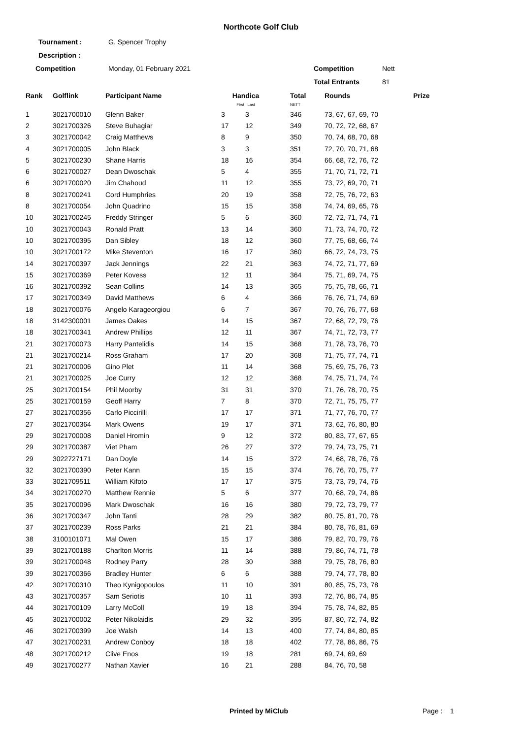Northcote Golf Club
| Tournament : | G. Spencer Trophy | | |
| Description : | | | |
| Competition | Monday, 01 February 2021 | Competition | Nett |
| | | Total Entrants | 81 |
| Rank | Golflink | Participant Name | Handica First Last | | Total NETT | Rounds | Prize |
| --- | --- | --- | --- | --- | --- | --- | --- |
| 1 | 3021700010 | Glenn Baker | 3 | 3 | 346 | 73, 67, 67, 69, 70 | |
| 2 | 3021700326 | Steve Buhagiar | 17 | 12 | 349 | 70, 72, 72, 68, 67 | |
| 3 | 3021700042 | Craig Matthews | 8 | 9 | 350 | 70, 74, 68, 70, 68 | |
| 4 | 3021700005 | John Black | 3 | 3 | 351 | 72, 70, 70, 71, 68 | |
| 5 | 3021700230 | Shane Harris | 18 | 16 | 354 | 66, 68, 72, 76, 72 | |
| 6 | 3021700027 | Dean Dwoschak | 5 | 4 | 355 | 71, 70, 71, 72, 71 | |
| 6 | 3021700020 | Jim Chahoud | 11 | 12 | 355 | 73, 72, 69, 70, 71 | |
| 8 | 3021700241 | Cord Humphries | 20 | 19 | 358 | 72, 75, 76, 72, 63 | |
| 8 | 3021700054 | John Quadrino | 15 | 15 | 358 | 74, 74, 69, 65, 76 | |
| 10 | 3021700245 | Freddy Stringer | 5 | 6 | 360 | 72, 72, 71, 74, 71 | |
| 10 | 3021700043 | Ronald Pratt | 13 | 14 | 360 | 71, 73, 74, 70, 72 | |
| 10 | 3021700395 | Dan Sibley | 18 | 12 | 360 | 77, 75, 68, 66, 74 | |
| 10 | 3021700172 | Mike Steventon | 16 | 17 | 360 | 66, 72, 74, 73, 75 | |
| 14 | 3021700397 | Jack Jennings | 22 | 21 | 363 | 74, 72, 71, 77, 69 | |
| 15 | 3021700369 | Peter Kovess | 12 | 11 | 364 | 75, 71, 69, 74, 75 | |
| 16 | 3021700392 | Sean Collins | 14 | 13 | 365 | 75, 75, 78, 66, 71 | |
| 17 | 3021700349 | David Matthews | 6 | 4 | 366 | 76, 76, 71, 74, 69 | |
| 18 | 3021700076 | Angelo Karageorgiou | 6 | 7 | 367 | 70, 76, 76, 77, 68 | |
| 18 | 3142300001 | James Oakes | 14 | 15 | 367 | 72, 68, 72, 79, 76 | |
| 18 | 3021700341 | Andrew Phillips | 12 | 11 | 367 | 74, 71, 72, 73, 77 | |
| 21 | 3021700073 | Harry Pantelidis | 14 | 15 | 368 | 71, 78, 73, 76, 70 | |
| 21 | 3021700214 | Ross Graham | 17 | 20 | 368 | 71, 75, 77, 74, 71 | |
| 21 | 3021700006 | Gino Plet | 11 | 14 | 368 | 75, 69, 75, 76, 73 | |
| 21 | 3021700025 | Joe Curry | 12 | 12 | 368 | 74, 75, 71, 74, 74 | |
| 25 | 3021700154 | Phil Moorby | 31 | 31 | 370 | 71, 76, 78, 70, 75 | |
| 25 | 3021700159 | Geoff Harry | 7 | 8 | 370 | 72, 71, 75, 75, 77 | |
| 27 | 3021700356 | Carlo Piccirilli | 17 | 17 | 371 | 71, 77, 76, 70, 77 | |
| 27 | 3021700364 | Mark Owens | 19 | 17 | 371 | 73, 62, 76, 80, 80 | |
| 29 | 3021700008 | Daniel Hromin | 9 | 12 | 372 | 80, 83, 77, 67, 65 | |
| 29 | 3021700387 | Viet Pham | 26 | 27 | 372 | 79, 74, 73, 75, 71 | |
| 29 | 3022727171 | Dan Doyle | 14 | 15 | 372 | 74, 68, 78, 76, 76 | |
| 32 | 3021700390 | Peter Kann | 15 | 15 | 374 | 76, 76, 70, 75, 77 | |
| 33 | 3021709511 | William Kifoto | 17 | 17 | 375 | 73, 73, 79, 74, 76 | |
| 34 | 3021700270 | Matthew Rennie | 5 | 6 | 377 | 70, 68, 79, 74, 86 | |
| 35 | 3021700096 | Mark Dwoschak | 16 | 16 | 380 | 79, 72, 73, 79, 77 | |
| 36 | 3021700347 | John Tanti | 28 | 29 | 382 | 80, 75, 81, 70, 76 | |
| 37 | 3021700239 | Ross Parks | 21 | 21 | 384 | 80, 78, 76, 81, 69 | |
| 38 | 3100101071 | Mal Owen | 15 | 17 | 386 | 79, 82, 70, 79, 76 | |
| 39 | 3021700188 | Charlton Morris | 11 | 14 | 388 | 79, 86, 74, 71, 78 | |
| 39 | 3021700048 | Rodney Parry | 28 | 30 | 388 | 79, 75, 78, 76, 80 | |
| 39 | 3021700366 | Bradley Hunter | 6 | 6 | 388 | 79, 74, 77, 78, 80 | |
| 42 | 3021700310 | Theo Kynigopoulos | 11 | 10 | 391 | 80, 85, 75, 73, 78 | |
| 43 | 3021700357 | Sam Seriotis | 10 | 11 | 393 | 72, 76, 86, 74, 85 | |
| 44 | 3021700109 | Larry McColl | 19 | 18 | 394 | 75, 78, 74, 82, 85 | |
| 45 | 3021700002 | Peter Nikolaidis | 29 | 32 | 395 | 87, 80, 72, 74, 82 | |
| 46 | 3021700399 | Joe Walsh | 14 | 13 | 400 | 77, 74, 84, 80, 85 | |
| 47 | 3021700231 | Andrew Conboy | 18 | 18 | 402 | 77, 78, 86, 86, 75 | |
| 48 | 3021700212 | Clive Enos | 19 | 18 | 281 | 69, 74, 69, 69 | |
| 49 | 3021700277 | Nathan Xavier | 16 | 21 | 288 | 84, 76, 70, 58 | |
Printed by MiClub Page : 1